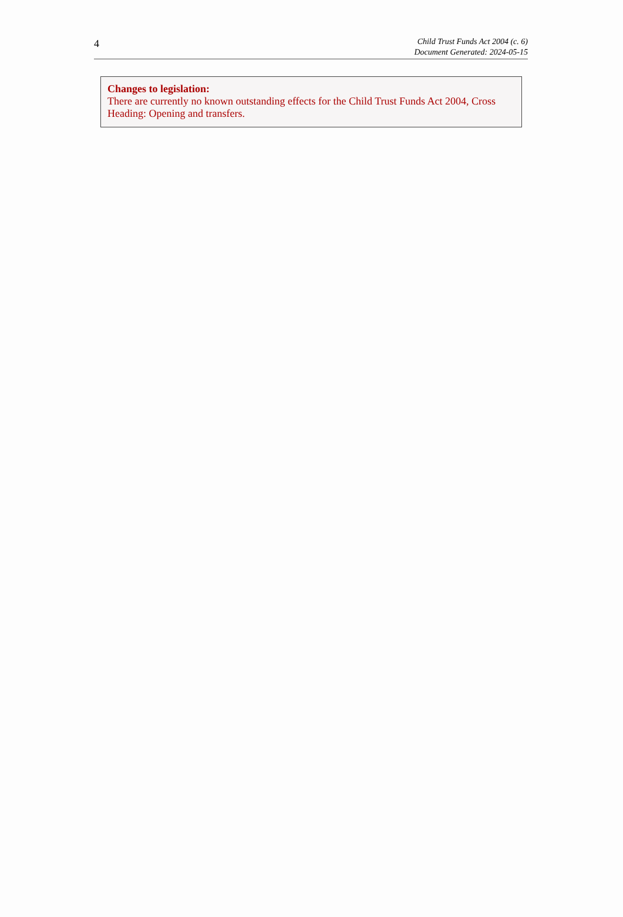4
Child Trust Funds Act 2004 (c. 6)
Document Generated: 2024-05-15
Changes to legislation:
There are currently no known outstanding effects for the Child Trust Funds Act 2004, Cross Heading: Opening and transfers.